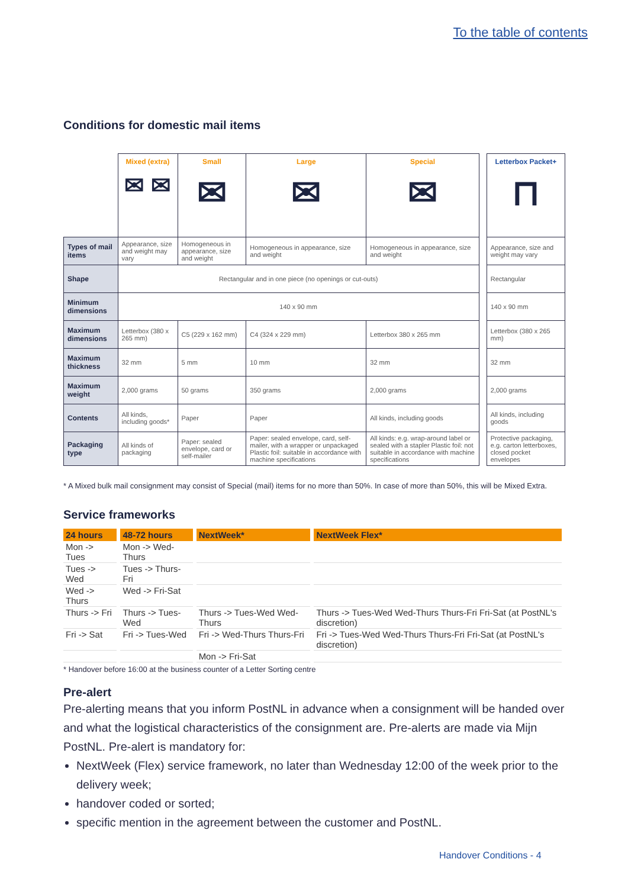To the table of contents
Conditions for domestic mail items
| | Mixed (extra) ✉ ✉ | Small ✉ | Large ✉ | Special ✉ | | Letterbox Packet+ ⊓ |
| Types of mail items | Appearance, size and weight may vary | Homogeneous in appearance, size and weight | Homogeneous in appearance, size and weight | Homogeneous in appearance, size and weight | | Appearance, size and weight may vary |
| Shape | Rectangular and in one piece (no openings or cut-outs) | | | | | Rectangular |
| Minimum dimensions | 140 x 90 mm | | | | | 140 x 90 mm |
| Maximum dimensions | Letterbox (380 x 265 mm) | C5 (229 x 162 mm) | C4 (324 x 229 mm) | Letterbox 380 x 265 mm | | Letterbox (380 x 265 mm) |
| Maximum thickness | 32 mm | 5 mm | 10 mm | 32 mm | | 32 mm |
| Maximum weight | 2,000 grams | 50 grams | 350 grams | 2,000 grams | | 2,000 grams |
| Contents | All kinds, including goods* | Paper | Paper | All kinds, including goods | | All kinds, including goods |
| Packaging type | All kinds of packaging | Paper: sealed envelope, card or self-mailer | Paper: sealed envelope, card, self-mailer, with a wrapper or unpackaged Plastic foil: suitable in accordance with machine specifications | All kinds: e.g. wrap-around label or sealed with a stapler Plastic foil: not suitable in accordance with machine specifications | | Protective packaging, e.g. carton letterboxes, closed pocket envelopes |
* A Mixed bulk mail consignment may consist of Special (mail) items for no more than 50%. In case of more than 50%, this will be Mixed Extra.
Service frameworks
| 24 hours | 48-72 hours | NextWeek* | NextWeek Flex* |
| --- | --- | --- | --- |
| Mon -> Tues | Mon -> Wed-Thurs | | |
| Tues -> Wed | Tues -> Thurs-Fri | | |
| Wed -> Thurs | Wed -> Fri-Sat | | |
| Thurs -> Fri | Thurs -> Tues-Wed | Thurs -> Tues-Wed Wed-Thurs | Thurs -> Tues-Wed Wed-Thurs Thurs-Fri Fri-Sat (at PostNL's discretion) |
| Fri -> Sat | Fri -> Tues-Wed | Fri -> Wed-Thurs Thurs-Fri | Fri -> Tues-Wed Wed-Thurs Thurs-Fri Fri-Sat (at PostNL's discretion) |
| | | Mon -> Fri-Sat | |
* Handover before 16:00 at the business counter of a Letter Sorting centre
Pre-alert
Pre-alerting means that you inform PostNL in advance when a consignment will be handed over and what the logistical characteristics of the consignment are. Pre-alerts are made via Mijn PostNL. Pre-alert is mandatory for:
NextWeek (Flex) service framework, no later than Wednesday 12:00 of the week prior to the delivery week;
handover coded or sorted;
specific mention in the agreement between the customer and PostNL.
Handover Conditions - 4